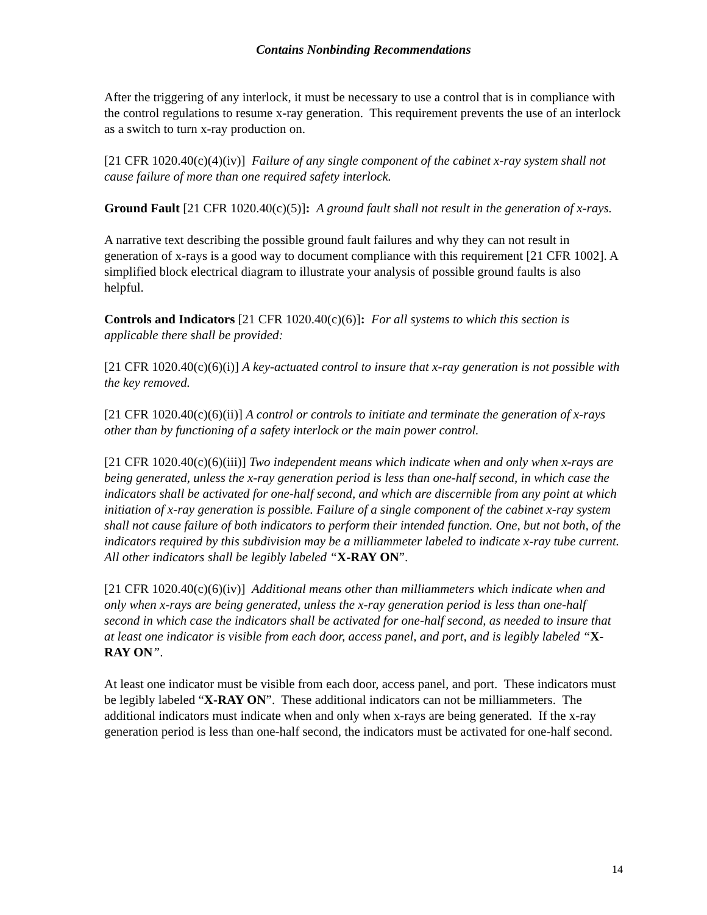Contains Nonbinding Recommendations
After the triggering of any interlock, it must be necessary to use a control that is in compliance with the control regulations to resume x-ray generation. This requirement prevents the use of an interlock as a switch to turn x-ray production on.
[21 CFR 1020.40(c)(4)(iv)] Failure of any single component of the cabinet x-ray system shall not cause failure of more than one required safety interlock.
Ground Fault [21 CFR 1020.40(c)(5)]: A ground fault shall not result in the generation of x-rays.
A narrative text describing the possible ground fault failures and why they can not result in generation of x-rays is a good way to document compliance with this requirement [21 CFR 1002]. A simplified block electrical diagram to illustrate your analysis of possible ground faults is also helpful.
Controls and Indicators [21 CFR 1020.40(c)(6)]: For all systems to which this section is applicable there shall be provided:
[21 CFR 1020.40(c)(6)(i)] A key-actuated control to insure that x-ray generation is not possible with the key removed.
[21 CFR 1020.40(c)(6)(ii)] A control or controls to initiate and terminate the generation of x-rays other than by functioning of a safety interlock or the main power control.
[21 CFR 1020.40(c)(6)(iii)] Two independent means which indicate when and only when x-rays are being generated, unless the x-ray generation period is less than one-half second, in which case the indicators shall be activated for one-half second, and which are discernible from any point at which initiation of x-ray generation is possible. Failure of a single component of the cabinet x-ray system shall not cause failure of both indicators to perform their intended function. One, but not both, of the indicators required by this subdivision may be a milliammeter labeled to indicate x-ray tube current. All other indicators shall be legibly labeled “X-RAY ON”.
[21 CFR 1020.40(c)(6)(iv)] Additional means other than milliammeters which indicate when and only when x-rays are being generated, unless the x-ray generation period is less than one-half second in which case the indicators shall be activated for one-half second, as needed to insure that at least one indicator is visible from each door, access panel, and port, and is legibly labeled “X-RAY ON”.
At least one indicator must be visible from each door, access panel, and port. These indicators must be legibly labeled “X-RAY ON”. These additional indicators can not be milliammeters. The additional indicators must indicate when and only when x-rays are being generated. If the x-ray generation period is less than one-half second, the indicators must be activated for one-half second.
14